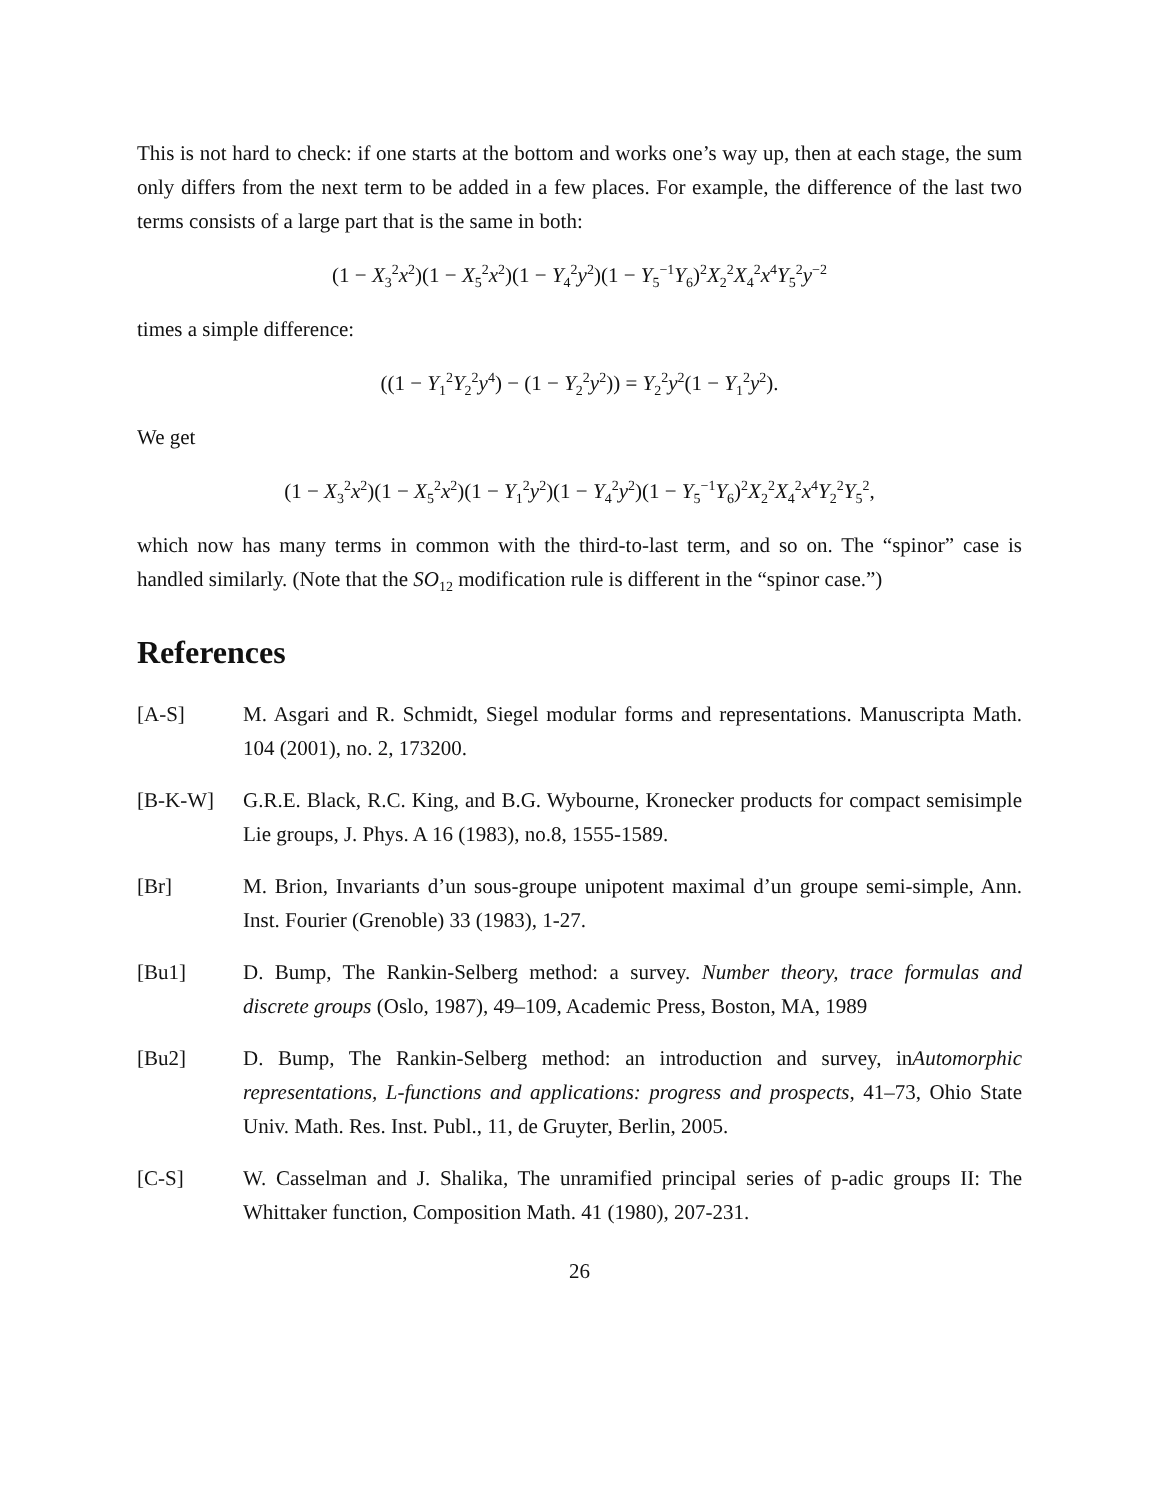This is not hard to check: if one starts at the bottom and works one’s way up, then at each stage, the sum only differs from the next term to be added in a few places. For example, the difference of the last two terms consists of a large part that is the same in both:
(1 − X<sub>3</sub><sup>2</sup>x<sup>2</sup>)(1 − X<sub>5</sub><sup>2</sup>x<sup>2</sup>)(1 − Y<sub>4</sub><sup>2</sup>y<sup>2</sup>)(1 − Y<sub>5</sub><sup>−1</sup>Y<sub>6</sub>)<sup>2</sup>X<sub>2</sub><sup>2</sup>X<sub>4</sub><sup>2</sup>x<sup>4</sup>Y<sub>5</sub><sup>2</sup>y<sup>−2</sup>
times a simple difference:
((1 − Y<sub>1</sub><sup>2</sup>Y<sub>2</sub><sup>2</sup>y<sup>4</sup>) − (1 − Y<sub>2</sub><sup>2</sup>y<sup>2</sup>)) = Y<sub>2</sub><sup>2</sup>y<sup>2</sup>(1 − Y<sub>1</sub><sup>2</sup>y<sup>2</sup>).
We get
(1 − X<sub>3</sub><sup>2</sup>x<sup>2</sup>)(1 − X<sub>5</sub><sup>2</sup>x<sup>2</sup>)(1 − Y<sub>1</sub><sup>2</sup>y<sup>2</sup>)(1 − Y<sub>4</sub><sup>2</sup>y<sup>2</sup>)(1 − Y<sub>5</sub><sup>−1</sup>Y<sub>6</sub>)<sup>2</sup>X<sub>2</sub><sup>2</sup>X<sub>4</sub><sup>2</sup>x<sup>4</sup>Y<sub>2</sub><sup>2</sup>Y<sub>5</sub><sup>2</sup>,
which now has many terms in common with the third-to-last term, and so on. The “spinor” case is handled similarly. (Note that the SO<sub>12</sub> modification rule is different in the “spinor case.”)
References
[A-S] M. Asgari and R. Schmidt, Siegel modular forms and representations. Manuscripta Math. 104 (2001), no. 2, 173200.
[B-K-W] G.R.E. Black, R.C. King, and B.G. Wybourne, Kronecker products for compact semisimple Lie groups, J. Phys. A 16 (1983), no.8, 1555-1589.
[Br] M. Brion, Invariants d’un sous-groupe unipotent maximal d’un groupe semi-simple, Ann. Inst. Fourier (Grenoble) 33 (1983), 1-27.
[Bu1] D. Bump, The Rankin-Selberg method: a survey. Number theory, trace formulas and discrete groups (Oslo, 1987), 49–109, Academic Press, Boston, MA, 1989
[Bu2] D. Bump, The Rankin-Selberg method: an introduction and survey, inAutomorphic representations, L-functions and applications: progress and prospects, 41–73, Ohio State Univ. Math. Res. Inst. Publ., 11, de Gruyter, Berlin, 2005.
[C-S] W. Casselman and J. Shalika, The unramified principal series of p-adic groups II: The Whittaker function, Composition Math. 41 (1980), 207-231.
26